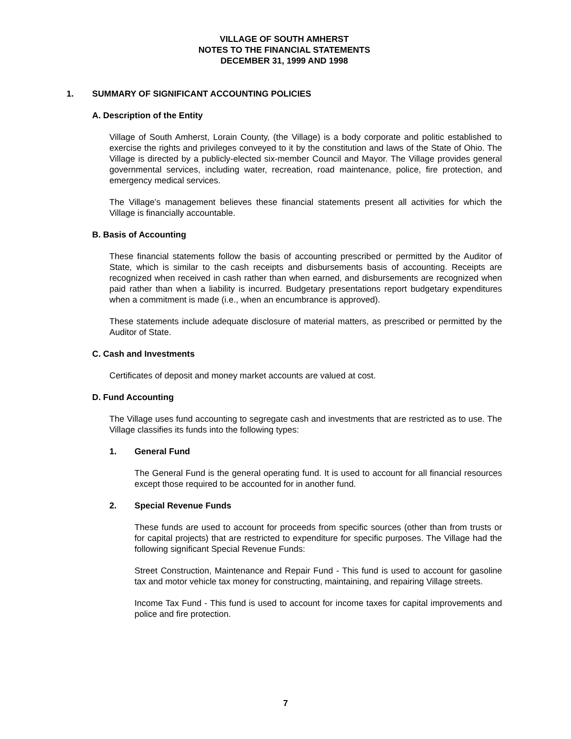VILLAGE OF SOUTH AMHERST
NOTES TO THE FINANCIAL STATEMENTS
DECEMBER 31, 1999 AND 1998
1. SUMMARY OF SIGNIFICANT ACCOUNTING POLICIES
A. Description of the Entity
Village of South Amherst, Lorain County, (the Village) is a body corporate and politic established to exercise the rights and privileges conveyed to it by the constitution and laws of the State of Ohio. The Village is directed by a publicly-elected six-member Council and Mayor. The Village provides general governmental services, including water, recreation, road maintenance, police, fire protection, and emergency medical services.
The Village’s management believes these financial statements present all activities for which the Village is financially accountable.
B. Basis of Accounting
These financial statements follow the basis of accounting prescribed or permitted by the Auditor of State, which is similar to the cash receipts and disbursements basis of accounting. Receipts are recognized when received in cash rather than when earned, and disbursements are recognized when paid rather than when a liability is incurred. Budgetary presentations report budgetary expenditures when a commitment is made (i.e., when an encumbrance is approved).
These statements include adequate disclosure of material matters, as prescribed or permitted by the Auditor of State.
C. Cash and Investments
Certificates of deposit and money market accounts are valued at cost.
D. Fund Accounting
The Village uses fund accounting to segregate cash and investments that are restricted as to use. The Village classifies its funds into the following types:
1. General Fund
The General Fund is the general operating fund. It is used to account for all financial resources except those required to be accounted for in another fund.
2. Special Revenue Funds
These funds are used to account for proceeds from specific sources (other than from trusts or for capital projects) that are restricted to expenditure for specific purposes. The Village had the following significant Special Revenue Funds:
Street Construction, Maintenance and Repair Fund - This fund is used to account for gasoline tax and motor vehicle tax money for constructing, maintaining, and repairing Village streets.
Income Tax Fund - This fund is used to account for income taxes for capital improvements and police and fire protection.
7